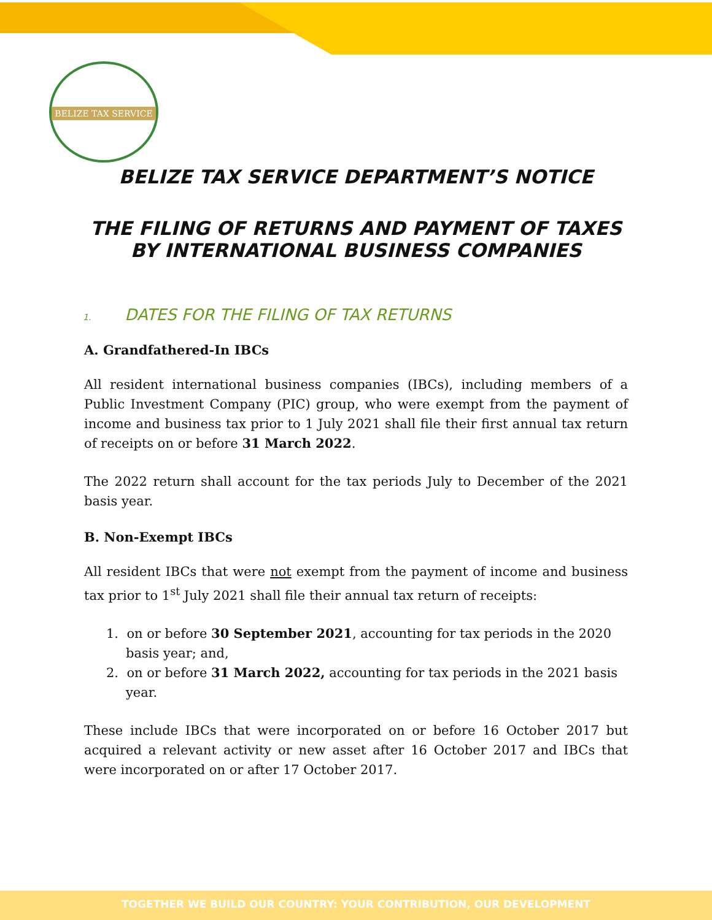BELIZE TAX SERVICE
BELIZE TAX SERVICE DEPARTMENT’S NOTICE
THE FILING OF RETURNS AND PAYMENT OF TAXES BY INTERNATIONAL BUSINESS COMPANIES
1. DATES FOR THE FILING OF TAX RETURNS
A. Grandfathered-In IBCs
All resident international business companies (IBCs), including members of a Public Investment Company (PIC) group, who were exempt from the payment of income and business tax prior to 1 July 2021 shall file their first annual tax return of receipts on or before 31 March 2022.
The 2022 return shall account for the tax periods July to December of the 2021 basis year.
B. Non-Exempt IBCs
All resident IBCs that were not exempt from the payment of income and business tax prior to 1<sup>st</sup> July 2021 shall file their annual tax return of receipts:
1. on or before 30 September 2021, accounting for tax periods in the 2020 basis year; and,
2. on or before 31 March 2022, accounting for tax periods in the 2021 basis year.
These include IBCs that were incorporated on or before 16 October 2017 but acquired a relevant activity or new asset after 16 October 2017 and IBCs that were incorporated on or after 17 October 2017.
TOGETHER WE BUILD OUR COUNTRY: YOUR CONTRIBUTION, OUR DEVELOPMENT